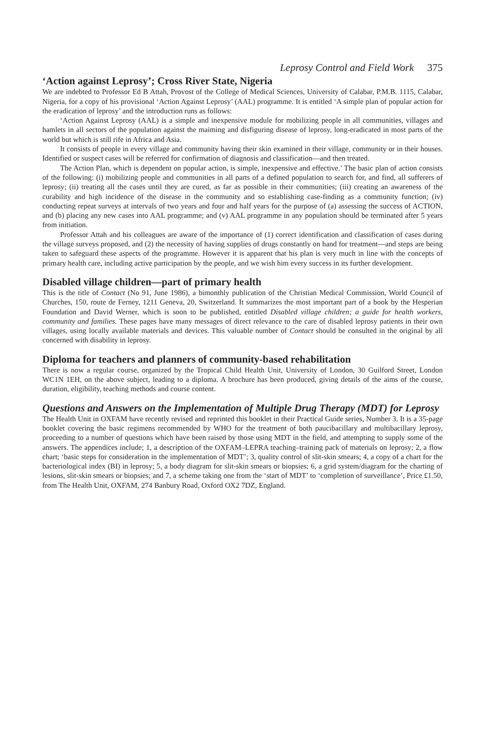Leprosy Control and Field Work 375
‘Action against Leprosy’; Cross River State, Nigeria
We are indebted to Professor Ed B Attah, Provost of the College of Medical Sciences, University of Calabar, P.M.B. 1115, Calabar, Nigeria, for a copy of his provisional ‘Action Against Leprosy’ (AAL) programme. It is entitled ‘A simple plan of popular action for the eradication of leprosy’ and the introduction runs as follows:
‘Action Against Leprosy (AAL) is a simple and inexpensive module for mobilizing people in all communities, villages and hamlets in all sectors of the population against the maiming and disfiguring disease of leprosy, long-eradicated in most parts of the world but which is still rife in Africa and Asia.
It consists of people in every village and community having their skin examined in their village, community or in their houses. Identified or suspect cases will be referred for confirmation of diagnosis and classification—and then treated.
The Action Plan, which is dependent on popular action, is simple, inexpensive and effective.’ The basic plan of action consists of the following: (i) mobilizing people and communities in all parts of a defined population to search for, and find, all sufferers of leprosy; (ii) treating all the cases until they are cured, as far as possible in their communities; (iii) creating an awareness of the curability and high incidence of the disease in the community and so establishing case-finding as a community function; (iv) conducting repeat surveys at intervals of two years and four and half years for the purpose of (a) assessing the success of ACTION, and (b) placing any new cases into AAL programme; and (v) AAL programme in any population should be terminated after 5 years from initiation.
Professor Attah and his colleagues are aware of the importance of (1) correct identification and classification of cases during the village surveys proposed, and (2) the necessity of having supplies of drugs constantly on hand for treatment—and steps are being taken to safeguard these aspects of the programme. However it is apparent that his plan is very much in line with the concepts of primary health care, including active participation by the people, and we wish him every success in its further development.
Disabled village children—part of primary health
This is the title of Contact (No 91, June 1986), a bimonthly publication of the Christian Medical Commission, World Council of Churches, 150, route de Ferney, 1211 Geneva, 20, Switzerland. It summarizes the most important part of a book by the Hesperian Foundation and David Werner, which is soon to be published, entitled Disabled village children; a guide for health workers, community and families. These pages have many messages of direct relevance to the care of disabled leprosy patients in their own villages, using locally available materials and devices. This valuable number of Contact should be consulted in the original by all concerned with disability in leprosy.
Diploma for teachers and planners of community-based rehabilitation
There is now a regular course, organized by the Tropical Child Health Unit, University of London, 30 Guilford Street, London WC1N 1EH, on the above subject, leading to a diploma. A brochure has been produced, giving details of the aims of the course, duration, eligibility, teaching methods and course content.
Questions and Answers on the Implementation of Multiple Drug Therapy (MDT) for Leprosy
The Health Unit in OXFAM have recently revised and reprinted this booklet in their Practical Guide series, Number 3. It is a 35-page booklet covering the basic regimens recommended by WHO for the treatment of both paucibacillary and multibacillary leprosy, proceeding to a number of questions which have been raised by those using MDT in the field, and attempting to supply some of the answers. The appendices include; 1, a description of the OXFAM–LEPRA teaching–training pack of materials on leprosy; 2, a flow chart; ‘basic steps for consideration in the implementation of MDT’; 3, quality control of slit-skin smears; 4, a copy of a chart for the bacteriological index (BI) in leprosy; 5, a body diagram for slit-skin smears or biopsies; 6, a grid system/diagram for the charting of lesions, slit-skin smears or biopsies; and 7, a scheme taking one from the ‘start of MDT’ to ‘completion of surveillance’, Price £1.50, from The Health Unit, OXFAM, 274 Banbury Road, Oxford OX2 7DZ, England.